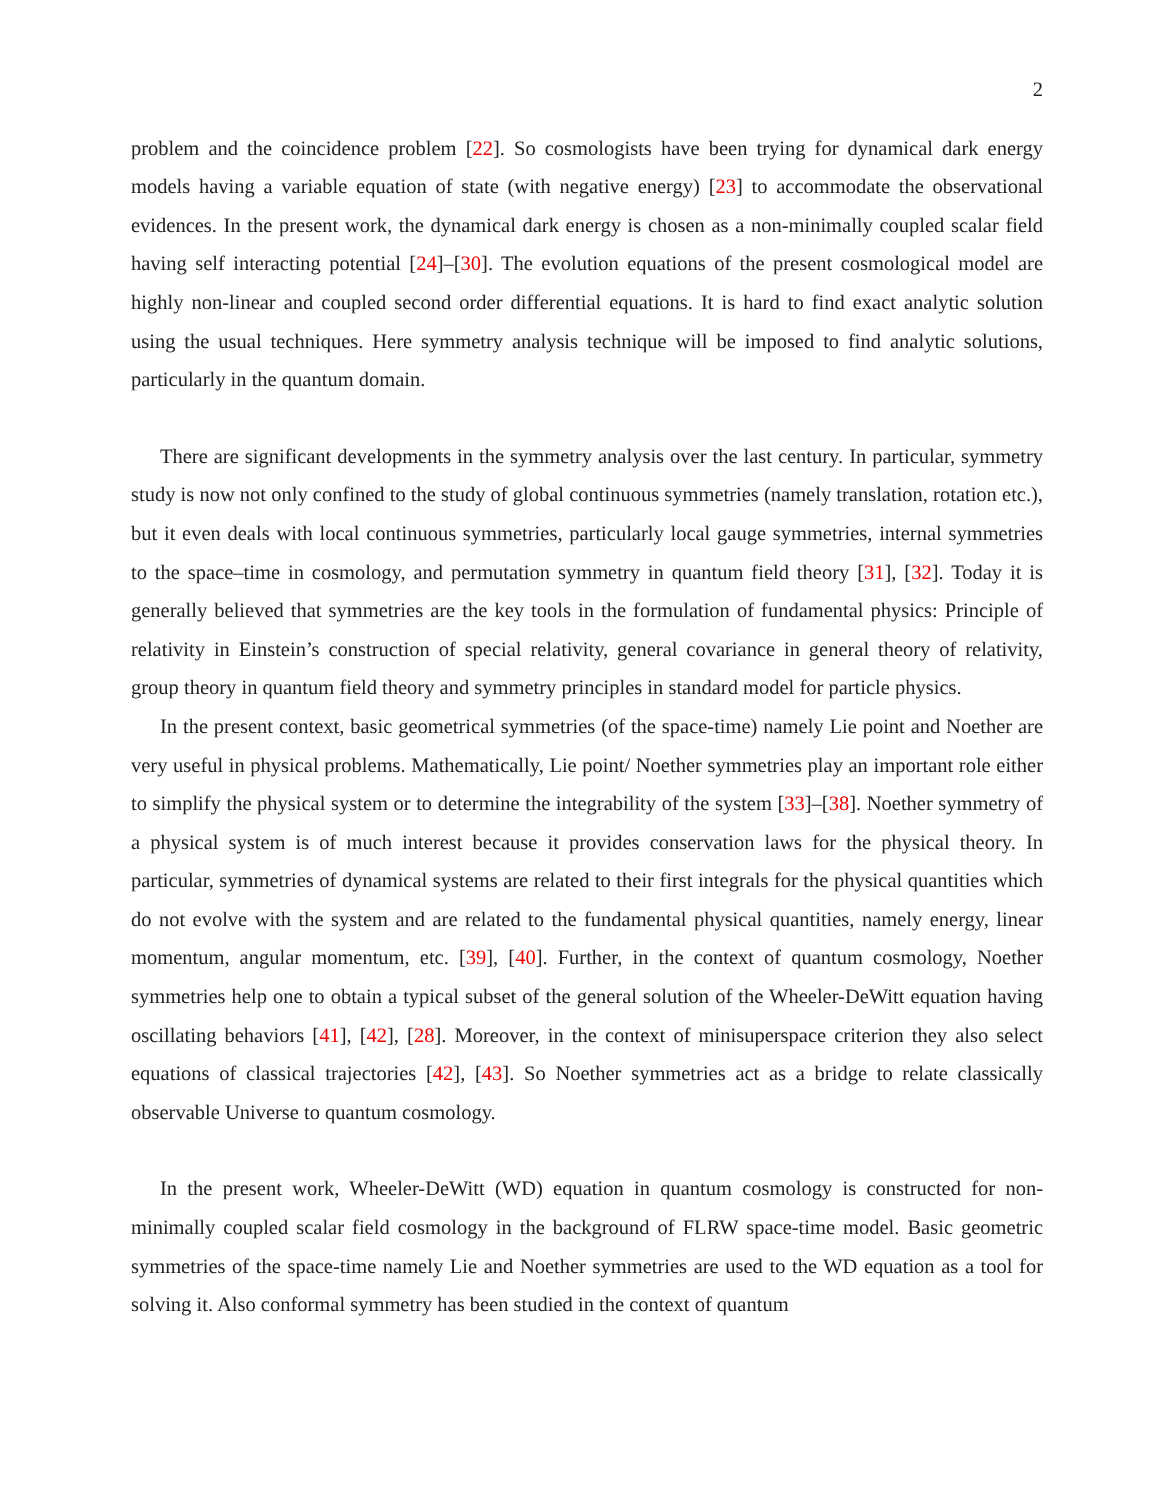2
problem and the coincidence problem [22]. So cosmologists have been trying for dynamical dark energy models having a variable equation of state (with negative energy) [23] to accommodate the observational evidences. In the present work, the dynamical dark energy is chosen as a non-minimally coupled scalar field having self interacting potential [24]–[30]. The evolution equations of the present cosmological model are highly non-linear and coupled second order differential equations. It is hard to find exact analytic solution using the usual techniques. Here symmetry analysis technique will be imposed to find analytic solutions, particularly in the quantum domain.
There are significant developments in the symmetry analysis over the last century. In particular, symmetry study is now not only confined to the study of global continuous symmetries (namely translation, rotation etc.), but it even deals with local continuous symmetries, particularly local gauge symmetries, internal symmetries to the space–time in cosmology, and permutation symmetry in quantum field theory [31], [32]. Today it is generally believed that symmetries are the key tools in the formulation of fundamental physics: Principle of relativity in Einstein’s construction of special relativity, general covariance in general theory of relativity, group theory in quantum field theory and symmetry principles in standard model for particle physics.
In the present context, basic geometrical symmetries (of the space-time) namely Lie point and Noether are very useful in physical problems. Mathematically, Lie point/ Noether symmetries play an important role either to simplify the physical system or to determine the integrability of the system [33]–[38]. Noether symmetry of a physical system is of much interest because it provides conservation laws for the physical theory. In particular, symmetries of dynamical systems are related to their first integrals for the physical quantities which do not evolve with the system and are related to the fundamental physical quantities, namely energy, linear momentum, angular momentum, etc. [39], [40]. Further, in the context of quantum cosmology, Noether symmetries help one to obtain a typical subset of the general solution of the Wheeler-DeWitt equation having oscillating behaviors [41], [42], [28]. Moreover, in the context of minisuperspace criterion they also select equations of classical trajectories [42], [43]. So Noether symmetries act as a bridge to relate classically observable Universe to quantum cosmology.
In the present work, Wheeler-DeWitt (WD) equation in quantum cosmology is constructed for non-minimally coupled scalar field cosmology in the background of FLRW space-time model. Basic geometric symmetries of the space-time namely Lie and Noether symmetries are used to the WD equation as a tool for solving it. Also conformal symmetry has been studied in the context of quantum